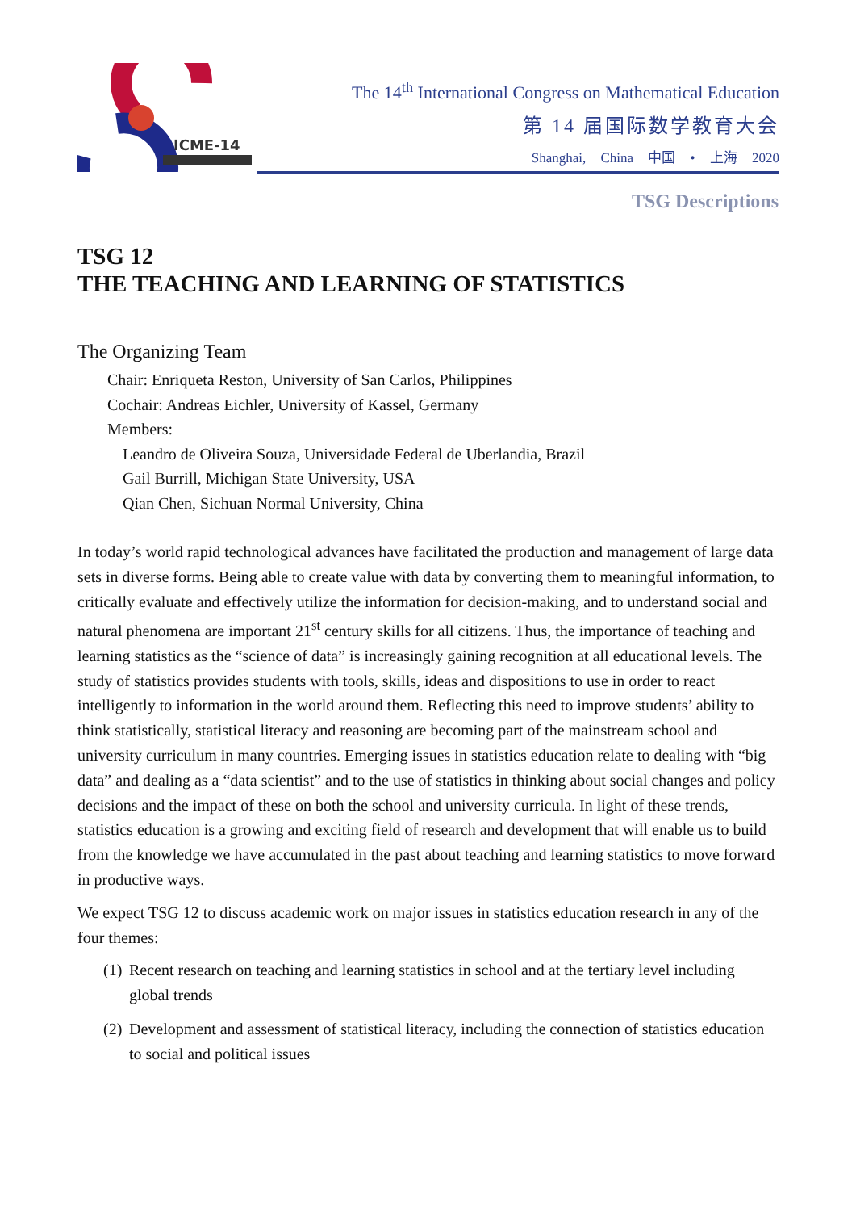ICME-14
The 14<sup>th</sup> International Congress on Mathematical Education
第 14 届国际数学教育大会
Shanghai, China 中国 • 上海 2020
TSG Descriptions
TSG 12
THE TEACHING AND LEARNING OF STATISTICS
The Organizing Team
Chair: Enriqueta Reston, University of San Carlos, Philippines
Cochair: Andreas Eichler, University of Kassel, Germany
Members:
Leandro de Oliveira Souza, Universidade Federal de Uberlandia, Brazil
Gail Burrill, Michigan State University, USA
Qian Chen, Sichuan Normal University, China
In today’s world rapid technological advances have facilitated the production and management of large data sets in diverse forms. Being able to create value with data by converting them to meaningful information, to critically evaluate and effectively utilize the information for decision-making, and to understand social and natural phenomena are important 21<sup>st</sup> century skills for all citizens. Thus, the importance of teaching and learning statistics as the “science of data” is increasingly gaining recognition at all educational levels. The study of statistics provides students with tools, skills, ideas and dispositions to use in order to react intelligently to information in the world around them. Reflecting this need to improve students’ ability to think statistically, statistical literacy and reasoning are becoming part of the mainstream school and university curriculum in many countries. Emerging issues in statistics education relate to dealing with “big data” and dealing as a “data scientist” and to the use of statistics in thinking about social changes and policy decisions and the impact of these on both the school and university curricula. In light of these trends, statistics education is a growing and exciting field of research and development that will enable us to build from the knowledge we have accumulated in the past about teaching and learning statistics to move forward in productive ways.
We expect TSG 12 to discuss academic work on major issues in statistics education research in any of the four themes:
(1) Recent research on teaching and learning statistics in school and at the tertiary level including global trends
(2) Development and assessment of statistical literacy, including the connection of statistics education to social and political issues